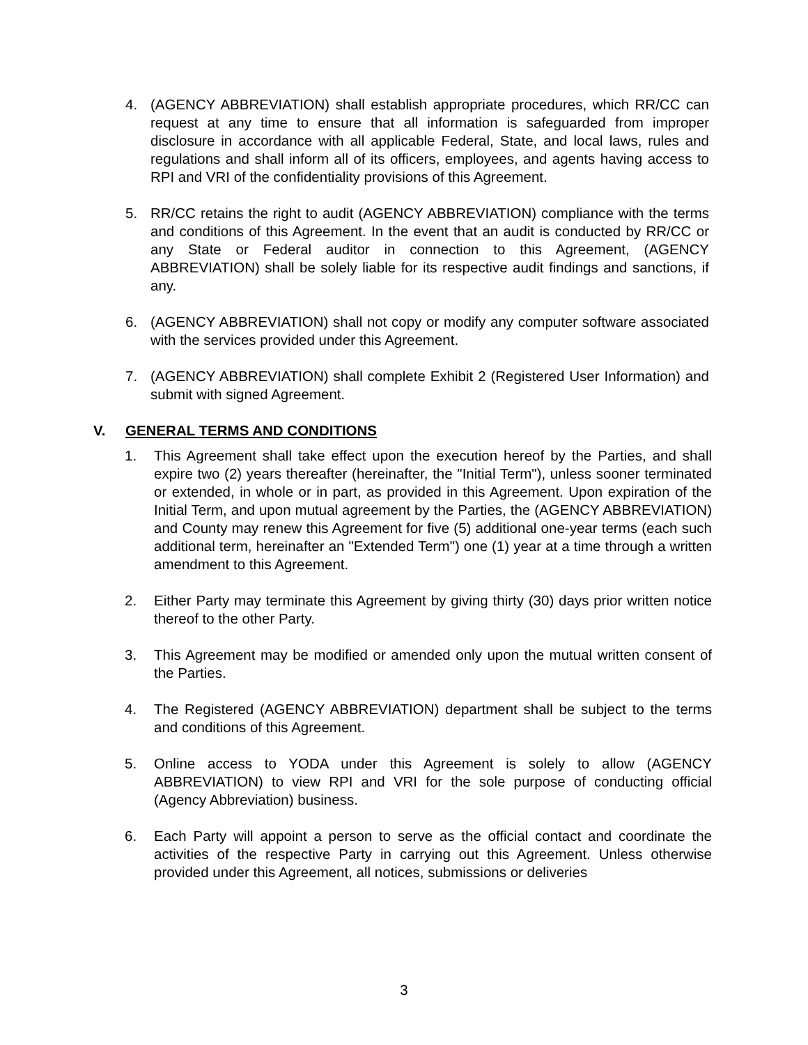4. (AGENCY ABBREVIATION) shall establish appropriate procedures, which RR/CC can request at any time to ensure that all information is safeguarded from improper disclosure in accordance with all applicable Federal, State, and local laws, rules and regulations and shall inform all of its officers, employees, and agents having access to RPI and VRI of the confidentiality provisions of this Agreement.
5. RR/CC retains the right to audit (AGENCY ABBREVIATION) compliance with the terms and conditions of this Agreement. In the event that an audit is conducted by RR/CC or any State or Federal auditor in connection to this Agreement, (AGENCY ABBREVIATION) shall be solely liable for its respective audit findings and sanctions, if any.
6. (AGENCY ABBREVIATION) shall not copy or modify any computer software associated with the services provided under this Agreement.
7. (AGENCY ABBREVIATION) shall complete Exhibit 2 (Registered User Information) and submit with signed Agreement.
V. GENERAL TERMS AND CONDITIONS
1. This Agreement shall take effect upon the execution hereof by the Parties, and shall expire two (2) years thereafter (hereinafter, the "Initial Term"), unless sooner terminated or extended, in whole or in part, as provided in this Agreement. Upon expiration of the Initial Term, and upon mutual agreement by the Parties, the (AGENCY ABBREVIATION) and County may renew this Agreement for five (5) additional one-year terms (each such additional term, hereinafter an "Extended Term") one (1) year at a time through a written amendment to this Agreement.
2. Either Party may terminate this Agreement by giving thirty (30) days prior written notice thereof to the other Party.
3. This Agreement may be modified or amended only upon the mutual written consent of the Parties.
4. The Registered (AGENCY ABBREVIATION) department shall be subject to the terms and conditions of this Agreement.
5. Online access to YODA under this Agreement is solely to allow (AGENCY ABBREVIATION) to view RPI and VRI for the sole purpose of conducting official (Agency Abbreviation) business.
6. Each Party will appoint a person to serve as the official contact and coordinate the activities of the respective Party in carrying out this Agreement. Unless otherwise provided under this Agreement, all notices, submissions or deliveries
3